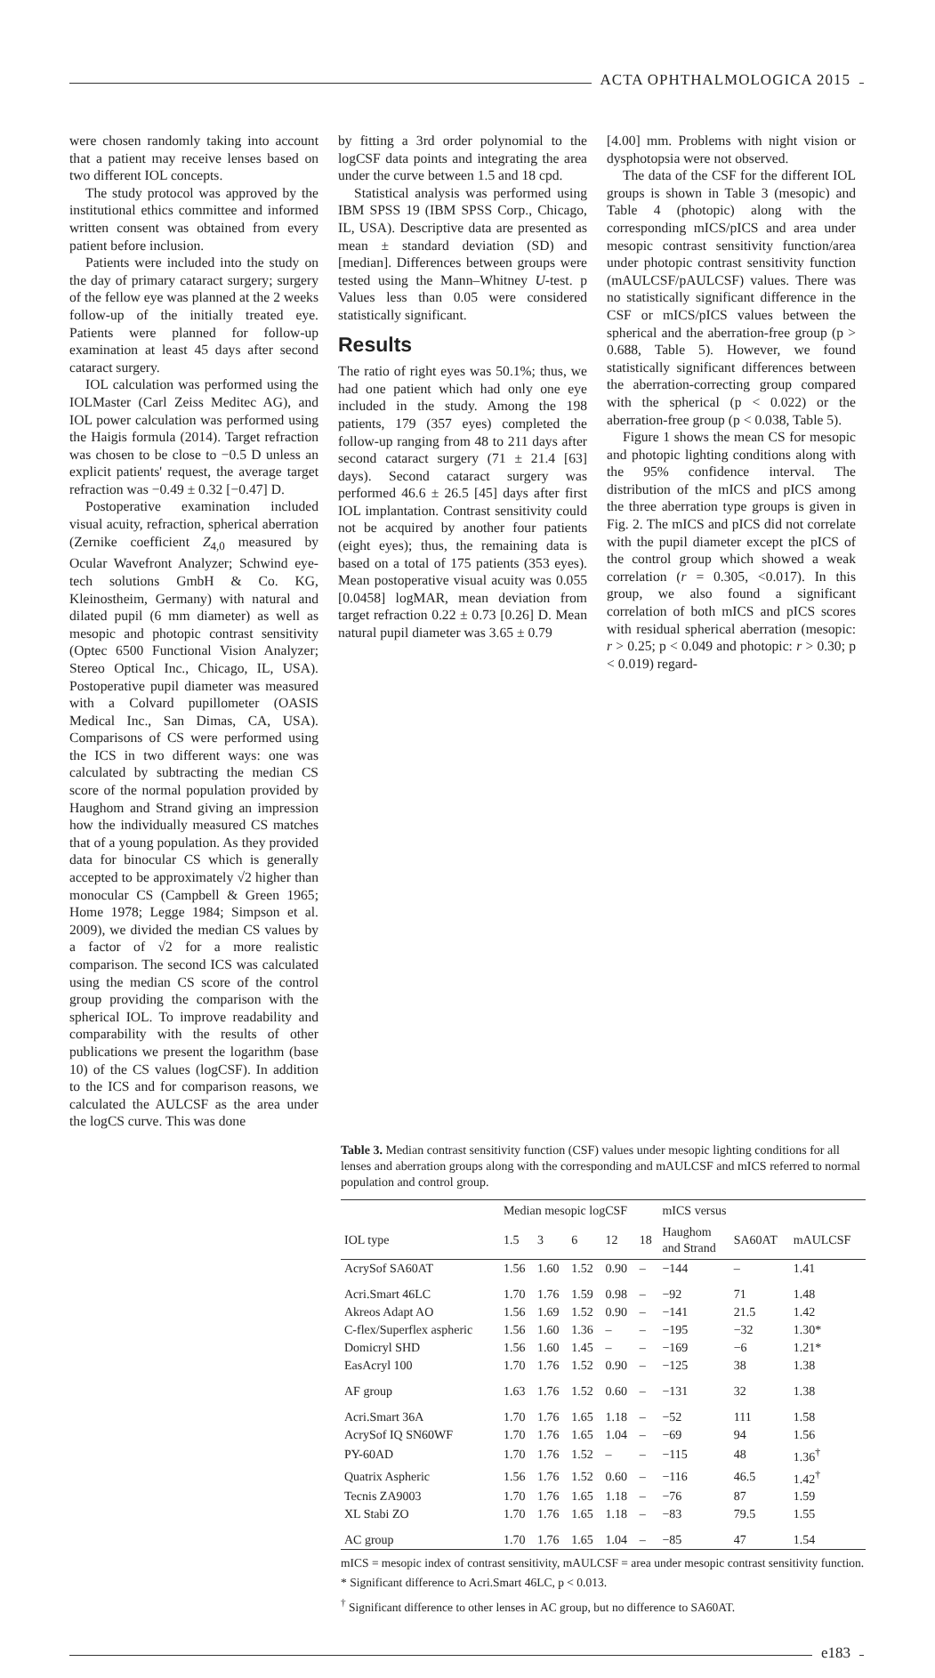ACTA OPHTHALMOLOGICA 2015
were chosen randomly taking into account that a patient may receive lenses based on two different IOL concepts.
The study protocol was approved by the institutional ethics committee and informed written consent was obtained from every patient before inclusion.
Patients were included into the study on the day of primary cataract surgery; surgery of the fellow eye was planned at the 2 weeks follow-up of the initially treated eye. Patients were planned for follow-up examination at least 45 days after second cataract surgery.
IOL calculation was performed using the IOLMaster (Carl Zeiss Meditec AG), and IOL power calculation was performed using the Haigis formula (2014). Target refraction was chosen to be close to −0.5 D unless an explicit patients' request, the average target refraction was −0.49 ± 0.32 [−0.47] D.
Postoperative examination included visual acuity, refraction, spherical aberration (Zernike coefficient Z<sub>4,0</sub> measured by Ocular Wavefront Analyzer; Schwind eye-tech solutions GmbH & Co. KG, Kleinostheim, Germany) with natural and dilated pupil (6 mm diameter) as well as mesopic and photopic contrast sensitivity (Optec 6500 Functional Vision Analyzer; Stereo Optical Inc., Chicago, IL, USA). Postoperative pupil diameter was measured with a Colvard pupillometer (OASIS Medical Inc., San Dimas, CA, USA). Comparisons of CS were performed using the ICS in two different ways: one was calculated by subtracting the median CS score of the normal population provided by Haughom and Strand giving an impression how the individually measured CS matches that of a young population. As they provided data for binocular CS which is generally accepted to be approximately √2 higher than monocular CS (Campbell & Green 1965; Home 1978; Legge 1984; Simpson et al. 2009), we divided the median CS values by a factor of √2 for a more realistic comparison. The second ICS was calculated using the median CS score of the control group providing the comparison with the spherical IOL. To improve readability and comparability with the results of other publications we present the logarithm (base 10) of the CS values (logCSF). In addition to the ICS and for comparison reasons, we calculated the AULCSF as the area under the logCS curve. This was done
by fitting a 3rd order polynomial to the logCSF data points and integrating the area under the curve between 1.5 and 18 cpd.
Statistical analysis was performed using IBM SPSS 19 (IBM SPSS Corp., Chicago, IL, USA). Descriptive data are presented as mean ± standard deviation (SD) and [median]. Differences between groups were tested using the Mann–Whitney U-test. p Values less than 0.05 were considered statistically significant.
Results
The ratio of right eyes was 50.1%; thus, we had one patient which had only one eye included in the study. Among the 198 patients, 179 (357 eyes) completed the follow-up ranging from 48 to 211 days after second cataract surgery (71 ± 21.4 [63] days). Second cataract surgery was performed 46.6 ± 26.5 [45] days after first IOL implantation. Contrast sensitivity could not be acquired by another four patients (eight eyes); thus, the remaining data is based on a total of 175 patients (353 eyes). Mean postoperative visual acuity was 0.055 [0.0458] logMAR, mean deviation from target refraction 0.22 ± 0.73 [0.26] D. Mean natural pupil diameter was 3.65 ± 0.79
[4.00] mm. Problems with night vision or dysphotopsia were not observed.
The data of the CSF for the different IOL groups is shown in Table 3 (mesopic) and Table 4 (photopic) along with the corresponding mICS/pICS and area under mesopic contrast sensitivity function/area under photopic contrast sensitivity function (mAULCSF/pAULCSF) values. There was no statistically significant difference in the CSF or mICS/pICS values between the spherical and the aberration-free group (p > 0.688, Table 5). However, we found statistically significant differences between the aberration-correcting group compared with the spherical (p < 0.022) or the aberration-free group (p < 0.038, Table 5).
Figure 1 shows the mean CS for mesopic and photopic lighting conditions along with the 95% confidence interval. The distribution of the mICS and pICS among the three aberration type groups is given in Fig. 2. The mICS and pICS did not correlate with the pupil diameter except the pICS of the control group which showed a weak correlation (r = 0.305, <0.017). In this group, we also found a significant correlation of both mICS and pICS scores with residual spherical aberration (mesopic: r > 0.25; p < 0.049 and photopic: r > 0.30; p < 0.019) regard-
Table 3. Median contrast sensitivity function (CSF) values under mesopic lighting conditions for all lenses and aberration groups along with the corresponding and mAULCSF and mICS referred to normal population and control group.
| | Median mesopic logCSF | | | | | mICS versus | | |
| --- | --- | --- | --- | --- | --- | --- | --- | --- |
| IOL type | 1.5 | 3 | 6 | 12 | 18 | Haughom and Strand | SA60AT | mAULCSF |
| AcrySof SA60AT | 1.56 | 1.60 | 1.52 | 0.90 | – | −144 | – | 1.41 |
| Acri.Smart 46LC | 1.70 | 1.76 | 1.59 | 0.98 | – | −92 | 71 | 1.48 |
| Akreos Adapt AO | 1.56 | 1.69 | 1.52 | 0.90 | – | −141 | 21.5 | 1.42 |
| C-flex/Superflex aspheric | 1.56 | 1.60 | 1.36 | – | – | −195 | −32 | 1.30* |
| Domicryl SHD | 1.56 | 1.60 | 1.45 | – | – | −169 | −6 | 1.21* |
| EasAcryl 100 | 1.70 | 1.76 | 1.52 | 0.90 | – | −125 | 38 | 1.38 |
| AF group | 1.63 | 1.76 | 1.52 | 0.60 | – | −131 | 32 | 1.38 |
| Acri.Smart 36A | 1.70 | 1.76 | 1.65 | 1.18 | – | −52 | 111 | 1.58 |
| AcrySof IQ SN60WF | 1.70 | 1.76 | 1.65 | 1.04 | – | −69 | 94 | 1.56 |
| PY-60AD | 1.70 | 1.76 | 1.52 | – | – | −115 | 48 | 1.36<sup>†</sup> |
| Quatrix Aspheric | 1.56 | 1.76 | 1.52 | 0.60 | – | −116 | 46.5 | 1.42<sup>†</sup> |
| Tecnis ZA9003 | 1.70 | 1.76 | 1.65 | 1.18 | – | −76 | 87 | 1.59 |
| XL Stabi ZO | 1.70 | 1.76 | 1.65 | 1.18 | – | −83 | 79.5 | 1.55 |
| AC group | 1.70 | 1.76 | 1.65 | 1.04 | – | −85 | 47 | 1.54 |
mICS = mesopic index of contrast sensitivity, mAULCSF = area under mesopic contrast sensitivity function.
* Significant difference to Acri.Smart 46LC, p < 0.013.
<sup>†</sup> Significant difference to other lenses in AC group, but no difference to SA60AT.
e183